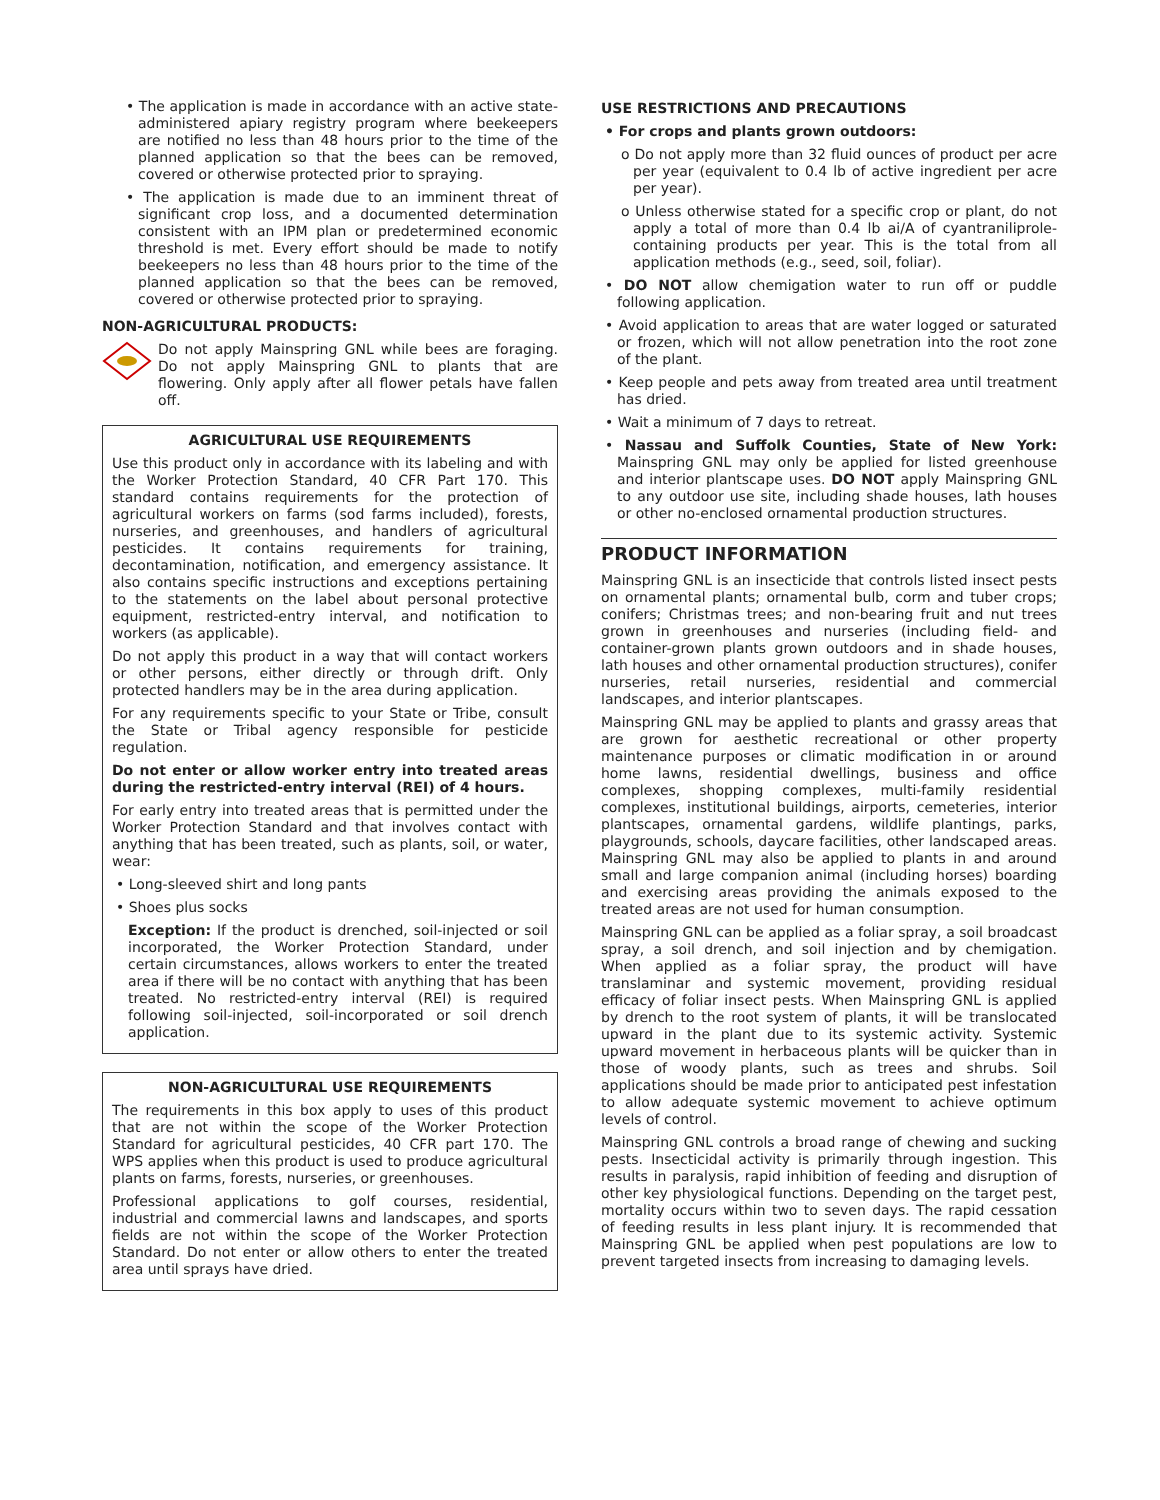• The application is made in accordance with an active state-administered apiary registry program where beekeepers are notified no less than 48 hours prior to the time of the planned application so that the bees can be removed, covered or otherwise protected prior to spraying.
• The application is made due to an imminent threat of significant crop loss, and a documented determination consistent with an IPM plan or predetermined economic threshold is met. Every effort should be made to notify beekeepers no less than 48 hours prior to the time of the planned application so that the bees can be removed, covered or otherwise protected prior to spraying.
NON-AGRICULTURAL PRODUCTS:
Do not apply Mainspring GNL while bees are foraging. Do not apply Mainspring GNL to plants that are flowering. Only apply after all flower petals have fallen off.
AGRICULTURAL USE REQUIREMENTS
Use this product only in accordance with its labeling and with the Worker Protection Standard, 40 CFR Part 170. This standard contains requirements for the protection of agricultural workers on farms (sod farms included), forests, nurseries, and greenhouses, and handlers of agricultural pesticides. It contains requirements for training, decontamination, notification, and emergency assistance. It also contains specific instructions and exceptions pertaining to the statements on the label about personal protective equipment, restricted-entry interval, and notification to workers (as applicable).
Do not apply this product in a way that will contact workers or other persons, either directly or through drift. Only protected handlers may be in the area during application.
For any requirements specific to your State or Tribe, consult the State or Tribal agency responsible for pesticide regulation.
Do not enter or allow worker entry into treated areas during the restricted-entry interval (REI) of 4 hours.
For early entry into treated areas that is permitted under the Worker Protection Standard and that involves contact with anything that has been treated, such as plants, soil, or water, wear:
• Long-sleeved shirt and long pants
• Shoes plus socks
Exception: If the product is drenched, soil-injected or soil incorporated, the Worker Protection Standard, under certain circumstances, allows workers to enter the treated area if there will be no contact with anything that has been treated. No restricted-entry interval (REI) is required following soil-injected, soil-incorporated or soil drench application.
NON-AGRICULTURAL USE REQUIREMENTS
The requirements in this box apply to uses of this product that are not within the scope of the Worker Protection Standard for agricultural pesticides, 40 CFR part 170. The WPS applies when this product is used to produce agricultural plants on farms, forests, nurseries, or greenhouses.
Professional applications to golf courses, residential, industrial and commercial lawns and landscapes, and sports fields are not within the scope of the Worker Protection Standard. Do not enter or allow others to enter the treated area until sprays have dried.
USE RESTRICTIONS AND PRECAUTIONS
• For crops and plants grown outdoors:
o Do not apply more than 32 fluid ounces of product per acre per year (equivalent to 0.4 lb of active ingredient per acre per year).
o Unless otherwise stated for a specific crop or plant, do not apply a total of more than 0.4 lb ai/A of cyantraniliprole-containing products per year. This is the total from all application methods (e.g., seed, soil, foliar).
• DO NOT allow chemigation water to run off or puddle following application.
• Avoid application to areas that are water logged or saturated or frozen, which will not allow penetration into the root zone of the plant.
• Keep people and pets away from treated area until treatment has dried.
• Wait a minimum of 7 days to retreat.
• Nassau and Suffolk Counties, State of New York: Mainspring GNL may only be applied for listed greenhouse and interior plantscape uses. DO NOT apply Mainspring GNL to any outdoor use site, including shade houses, lath houses or other no-enclosed ornamental production structures.
PRODUCT INFORMATION
Mainspring GNL is an insecticide that controls listed insect pests on ornamental plants; ornamental bulb, corm and tuber crops; conifers; Christmas trees; and non-bearing fruit and nut trees grown in greenhouses and nurseries (including field- and container-grown plants grown outdoors and in shade houses, lath houses and other ornamental production structures), conifer nurseries, retail nurseries, residential and commercial landscapes, and interior plantscapes.
Mainspring GNL may be applied to plants and grassy areas that are grown for aesthetic recreational or other property maintenance purposes or climatic modification in or around home lawns, residential dwellings, business and office complexes, shopping complexes, multi-family residential complexes, institutional buildings, airports, cemeteries, interior plantscapes, ornamental gardens, wildlife plantings, parks, playgrounds, schools, daycare facilities, other landscaped areas. Mainspring GNL may also be applied to plants in and around small and large companion animal (including horses) boarding and exercising areas providing the animals exposed to the treated areas are not used for human consumption.
Mainspring GNL can be applied as a foliar spray, a soil broadcast spray, a soil drench, and soil injection and by chemigation. When applied as a foliar spray, the product will have translaminar and systemic movement, providing residual efficacy of foliar insect pests. When Mainspring GNL is applied by drench to the root system of plants, it will be translocated upward in the plant due to its systemic activity. Systemic upward movement in herbaceous plants will be quicker than in those of woody plants, such as trees and shrubs. Soil applications should be made prior to anticipated pest infestation to allow adequate systemic movement to achieve optimum levels of control.
Mainspring GNL controls a broad range of chewing and sucking pests. Insecticidal activity is primarily through ingestion. This results in paralysis, rapid inhibition of feeding and disruption of other key physiological functions. Depending on the target pest, mortality occurs within two to seven days. The rapid cessation of feeding results in less plant injury. It is recommended that Mainspring GNL be applied when pest populations are low to prevent targeted insects from increasing to damaging levels.